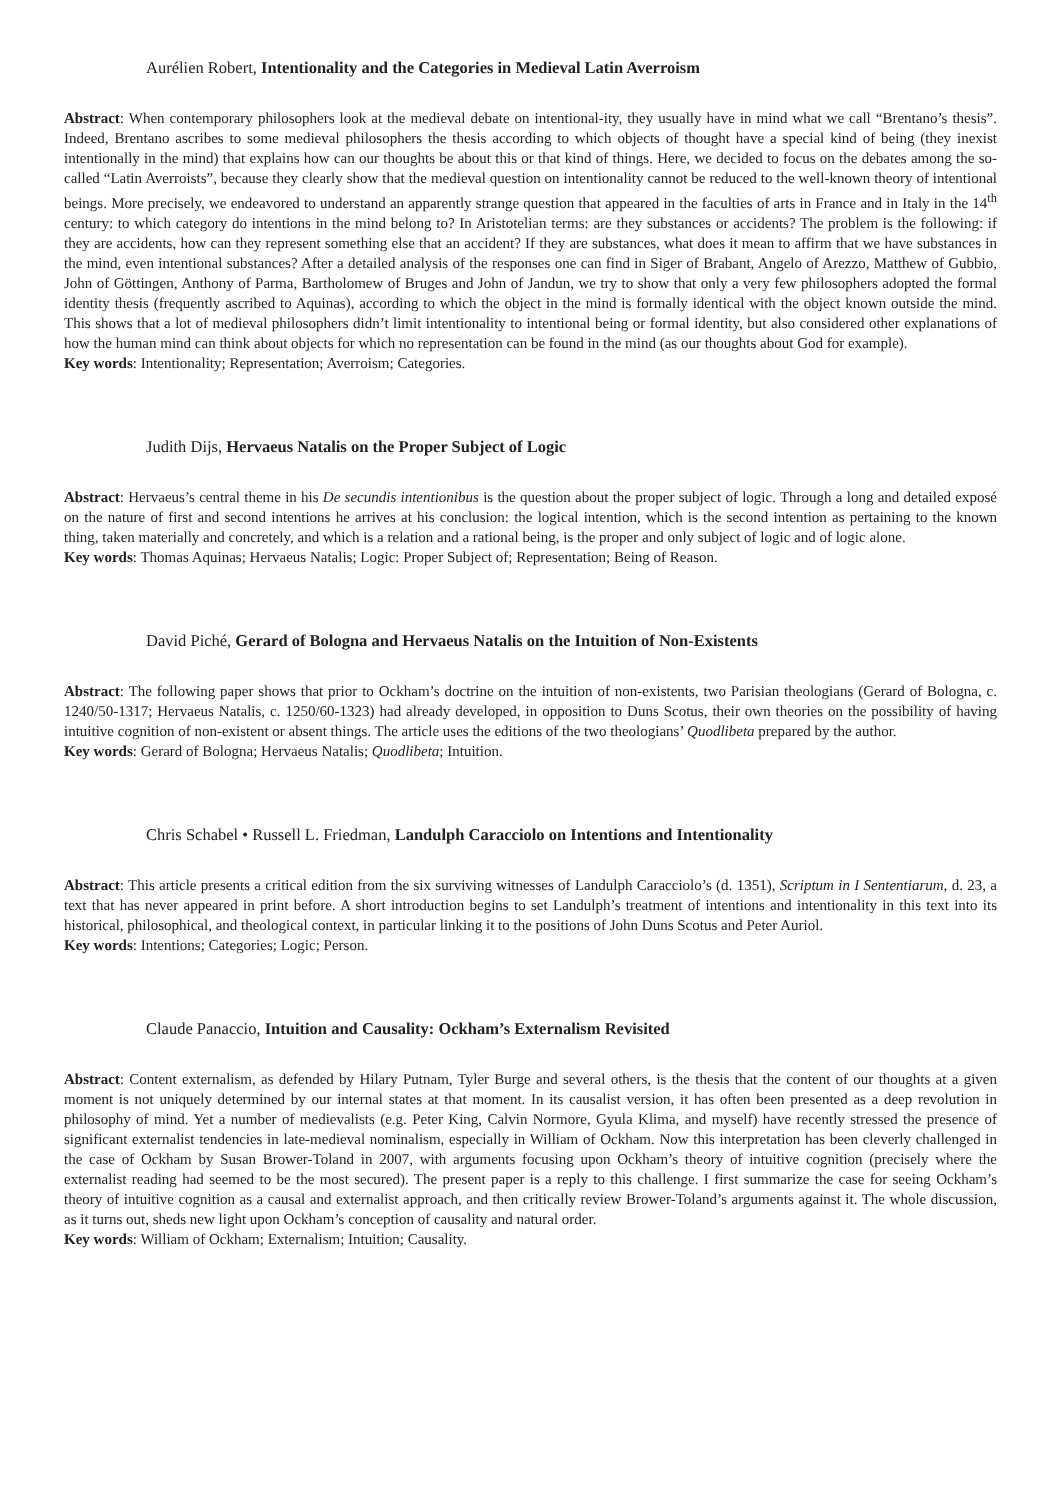Aurélien Robert, Intentionality and the Categories in Medieval Latin Averroism
Abstract: When contemporary philosophers look at the medieval debate on intentional-ity, they usually have in mind what we call “Brentano’s thesis”. Indeed, Brentano ascribes to some medieval philosophers the thesis according to which objects of thought have a special kind of being (they inexist intentionally in the mind) that explains how can our thoughts be about this or that kind of things. Here, we decided to focus on the debates among the so-called “Latin Averroists”, because they clearly show that the medieval question on intentionality cannot be reduced to the well-known theory of intentional beings. More precisely, we endeavored to understand an apparently strange question that appeared in the faculties of arts in France and in Italy in the 14<sup>th</sup> century: to which category do intentions in the mind belong to? In Aristotelian terms: are they substances or accidents? The problem is the following: if they are accidents, how can they represent something else that an accident? If they are substances, what does it mean to affirm that we have substances in the mind, even intentional substances? After a detailed analysis of the responses one can find in Siger of Brabant, Angelo of Arezzo, Matthew of Gubbio, John of Göttingen, Anthony of Parma, Bartholomew of Bruges and John of Jandun, we try to show that only a very few philosophers adopted the formal identity thesis (frequently ascribed to Aquinas), according to which the object in the mind is formally identical with the object known outside the mind. This shows that a lot of medieval philosophers didn’t limit intentionality to intentional being or formal identity, but also considered other explanations of how the human mind can think about objects for which no representation can be found in the mind (as our thoughts about God for example).
Key words: Intentionality; Representation; Averroism; Categories.
Judith Dijs, Hervaeus Natalis on the Proper Subject of Logic
Abstract: Hervaeus’s central theme in his De secundis intentionibus is the question about the proper subject of logic. Through a long and detailed exposé on the nature of first and second intentions he arrives at his conclusion: the logical intention, which is the second intention as pertaining to the known thing, taken materially and concretely, and which is a relation and a rational being, is the proper and only subject of logic and of logic alone.
Key words: Thomas Aquinas; Hervaeus Natalis; Logic: Proper Subject of; Representation; Being of Reason.
David Piché, Gerard of Bologna and Hervaeus Natalis on the Intuition of Non-Existents
Abstract: The following paper shows that prior to Ockham’s doctrine on the intuition of non-existents, two Parisian theologians (Gerard of Bologna, c. 1240/50-1317; Hervaeus Natalis, c. 1250/60-1323) had already developed, in opposition to Duns Scotus, their own theories on the possibility of having intuitive cognition of non-existent or absent things. The article uses the editions of the two theologians’ Quodlibeta prepared by the author.
Key words: Gerard of Bologna; Hervaeus Natalis; Quodlibeta; Intuition.
Chris Schabel • Russell L. Friedman, Landulph Caracciolo on Intentions and Intentionality
Abstract: This article presents a critical edition from the six surviving witnesses of Landulph Caracciolo’s (d. 1351), Scriptum in I Sententiarum, d. 23, a text that has never appeared in print before. A short introduction begins to set Landulph’s treatment of intentions and intentionality in this text into its historical, philosophical, and theological context, in particular linking it to the positions of John Duns Scotus and Peter Auriol.
Key words: Intentions; Categories; Logic; Person.
Claude Panaccio, Intuition and Causality: Ockham’s Externalism Revisited
Abstract: Content externalism, as defended by Hilary Putnam, Tyler Burge and several others, is the thesis that the content of our thoughts at a given moment is not uniquely determined by our internal states at that moment. In its causalist version, it has often been presented as a deep revolution in philosophy of mind. Yet a number of medievalists (e.g. Peter King, Calvin Normore, Gyula Klima, and myself) have recently stressed the presence of significant externalist tendencies in late-medieval nominalism, especially in William of Ockham. Now this interpretation has been cleverly challenged in the case of Ockham by Susan Brower-Toland in 2007, with arguments focusing upon Ockham’s theory of intuitive cognition (precisely where the externalist reading had seemed to be the most secured). The present paper is a reply to this challenge. I first summarize the case for seeing Ockham’s theory of intuitive cognition as a causal and externalist approach, and then critically review Brower-Toland’s arguments against it. The whole discussion, as it turns out, sheds new light upon Ockham’s conception of causality and natural order.
Key words: William of Ockham; Externalism; Intuition; Causality.